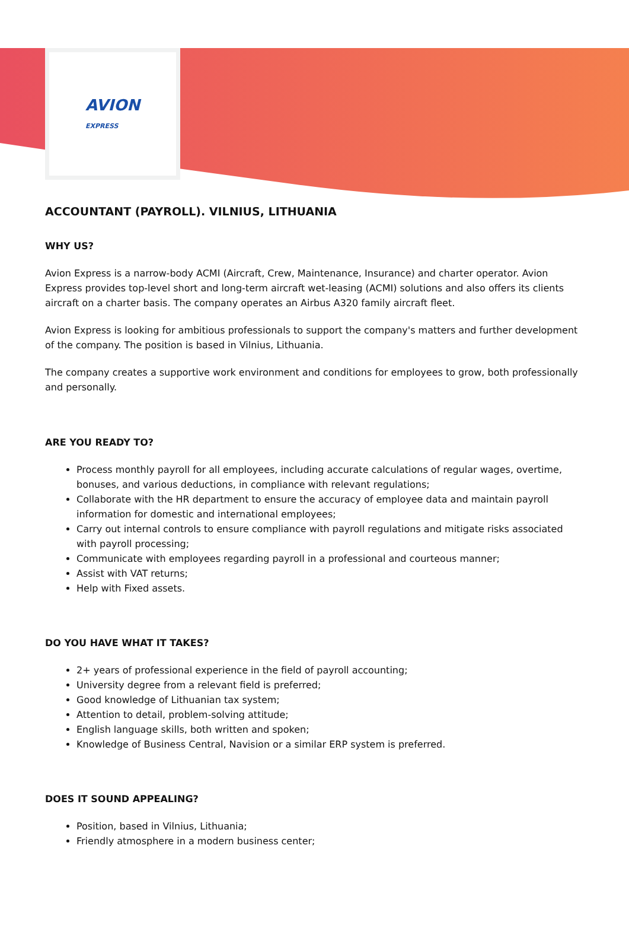AVION
EXPRESS
ACCOUNTANT (PAYROLL). VILNIUS, LITHUANIA
WHY US?
Avion Express is a narrow-body ACMI (Aircraft, Crew, Maintenance, Insurance) and charter operator. Avion Express provides top-level short and long-term aircraft wet-leasing (ACMI) solutions and also offers its clients aircraft on a charter basis. The company operates an Airbus A320 family aircraft fleet.
Avion Express is looking for ambitious professionals to support the company's matters and further development of the company. The position is based in Vilnius, Lithuania.
The company creates a supportive work environment and conditions for employees to grow, both professionally and personally.
ARE YOU READY TO?
Process monthly payroll for all employees, including accurate calculations of regular wages, overtime, bonuses, and various deductions, in compliance with relevant regulations;
Collaborate with the HR department to ensure the accuracy of employee data and maintain payroll information for domestic and international employees;
Carry out internal controls to ensure compliance with payroll regulations and mitigate risks associated with payroll processing;
Communicate with employees regarding payroll in a professional and courteous manner;
Assist with VAT returns;
Help with Fixed assets.
DO YOU HAVE WHAT IT TAKES?
2+ years of professional experience in the field of payroll accounting;
University degree from a relevant field is preferred;
Good knowledge of Lithuanian tax system;
Attention to detail, problem-solving attitude;
English language skills, both written and spoken;
Knowledge of Business Central, Navision or a similar ERP system is preferred.
DOES IT SOUND APPEALING?
Position, based in Vilnius, Lithuania;
Friendly atmosphere in a modern business center;